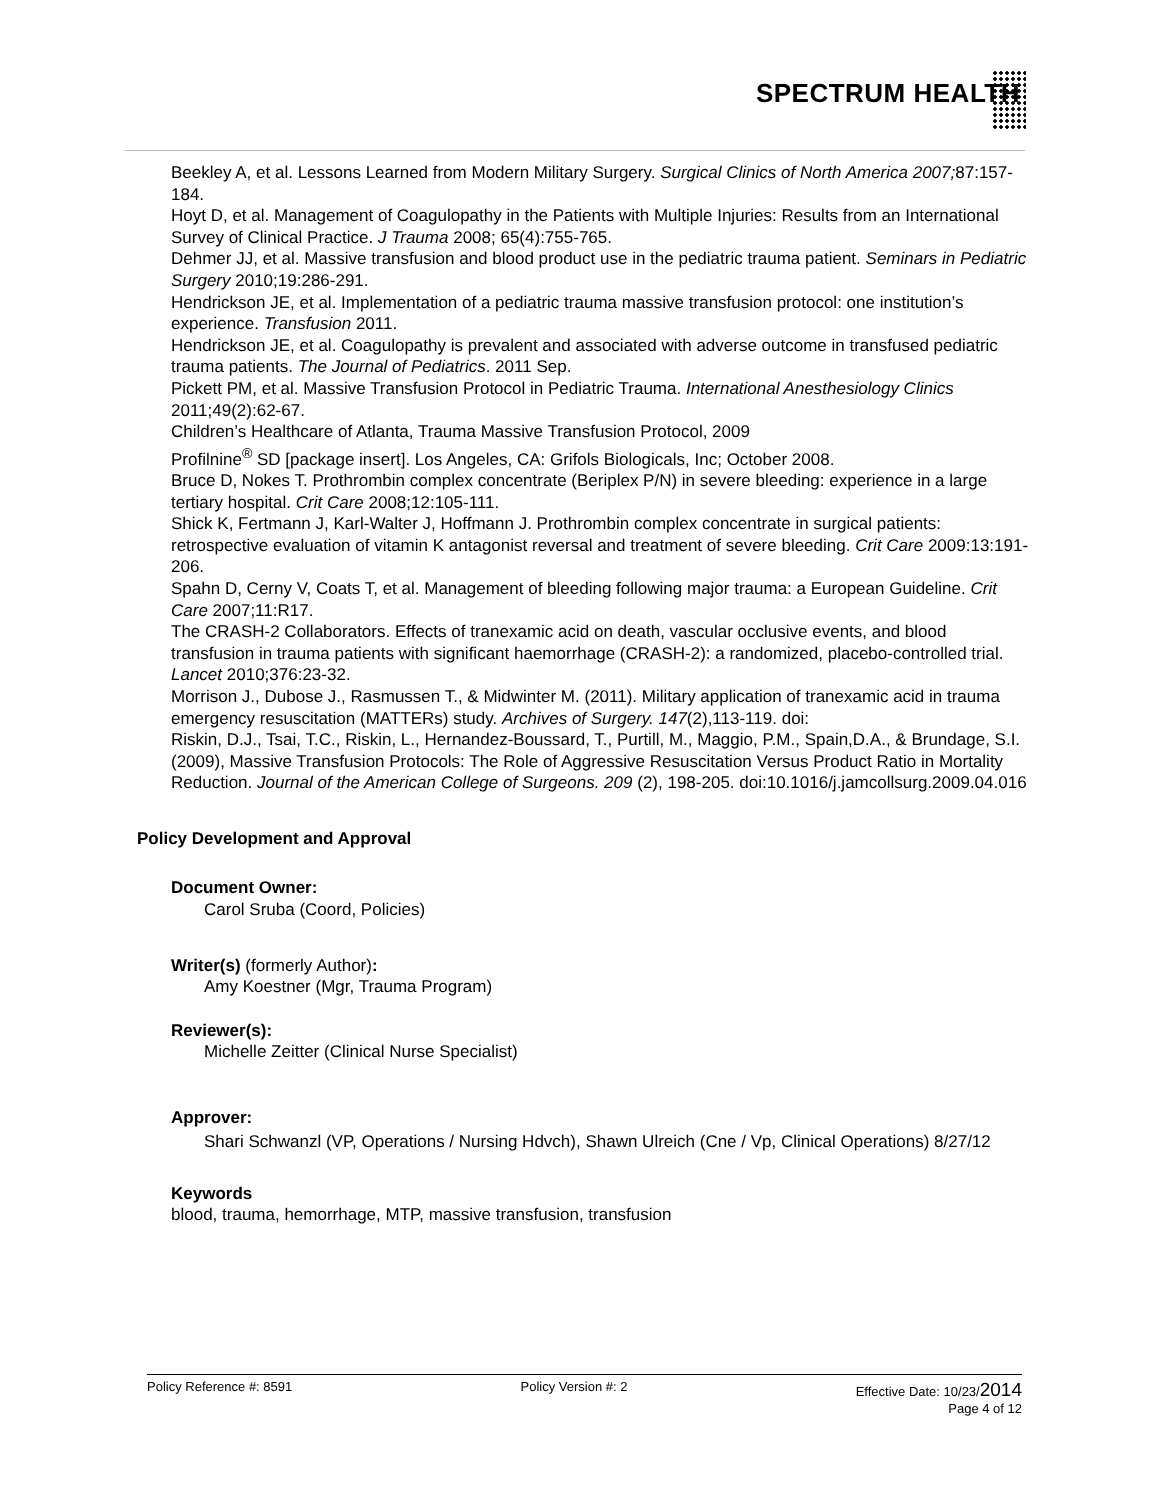SPECTRUM HEALTH
Beekley A, et al. Lessons Learned from Modern Military Surgery. Surgical Clinics of North America 2007; 87:157-184.
Hoyt D, et al. Management of Coagulopathy in the Patients with Multiple Injuries: Results from an International Survey of Clinical Practice. J Trauma 2008; 65(4):755-765.
Dehmer JJ, et al. Massive transfusion and blood product use in the pediatric trauma patient. Seminars in Pediatric Surgery 2010;19:286-291.
Hendrickson JE, et al. Implementation of a pediatric trauma massive transfusion protocol: one institution’s experience. Transfusion 2011.
Hendrickson JE, et al. Coagulopathy is prevalent and associated with adverse outcome in transfused pediatric trauma patients. The Journal of Pediatrics. 2011 Sep.
Pickett PM, et al. Massive Transfusion Protocol in Pediatric Trauma. International Anesthesiology Clinics 2011;49(2):62-67.
Children’s Healthcare of Atlanta, Trauma Massive Transfusion Protocol, 2009
Profilnine<sup>®</sup> SD [package insert]. Los Angeles, CA: Grifols Biologicals, Inc; October 2008.
Bruce D, Nokes T. Prothrombin complex concentrate (Beriplex P/N) in severe bleeding: experience in a large tertiary hospital. Crit Care 2008;12:105-111.
Shick K, Fertmann J, Karl-Walter J, Hoffmann J. Prothrombin complex concentrate in surgical patients: retrospective evaluation of vitamin K antagonist reversal and treatment of severe bleeding. Crit Care 2009:13:191-206.
Spahn D, Cerny V, Coats T, et al. Management of bleeding following major trauma: a European Guideline. Crit Care 2007;11:R17.
The CRASH-2 Collaborators. Effects of tranexamic acid on death, vascular occlusive events, and blood transfusion in trauma patients with significant haemorrhage (CRASH-2): a randomized, placebo-controlled trial. Lancet 2010;376:23-32.
Morrison J., Dubose J., Rasmussen T., & Midwinter M. (2011). Military application of tranexamic acid in trauma emergency resuscitation (MATTERs) study. Archives of Surgery. 147(2),113-119. doi:
Riskin, D.J., Tsai, T.C., Riskin, L., Hernandez-Boussard, T., Purtill, M., Maggio, P.M., Spain,D.A., & Brundage, S.I. (2009), Massive Transfusion Protocols: The Role of Aggressive Resuscitation Versus Product Ratio in Mortality Reduction. Journal of the American College of Surgeons. 209 (2), 198-205. doi:10.1016/j.jamcollsurg.2009.04.016
Policy Development and Approval
Document Owner:
Carol Sruba (Coord, Policies)
Writer(s) (formerly Author):
Amy Koestner (Mgr, Trauma Program)
Reviewer(s):
Michelle Zeitter (Clinical Nurse Specialist)
Approver:
Shari Schwanzl (VP, Operations / Nursing Hdvch), Shawn Ulreich (Cne / Vp, Clinical Operations) 8/27/12
Keywords
blood, trauma, hemorrhage, MTP, massive transfusion, transfusion
Policy Reference #: 8591 Policy Version #: 2 Effective Date: 10/23/2014
Page 4 of 12